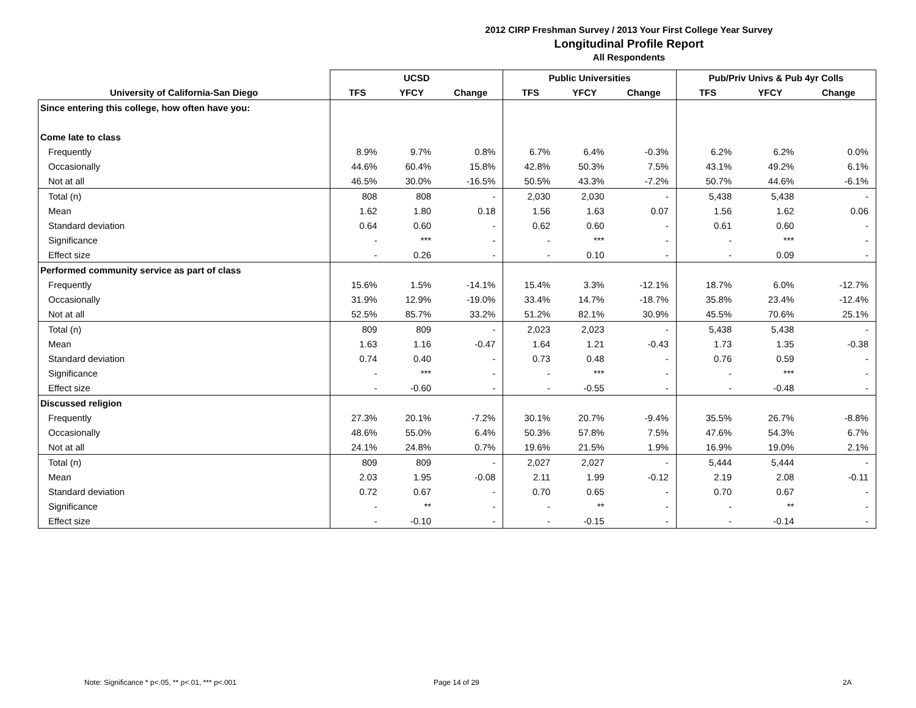2012 CIRP Freshman Survey / 2013 Your First College Year Survey
Longitudinal Profile Report
All Respondents
| | UCSD | | | Public Universities | | | Pub/Priv Univs & Pub 4yr Colls | | |
| --- | --- | --- | --- | --- | --- | --- | --- | --- | --- |
| University of California-San Diego | TFS | YFCY | Change | TFS | YFCY | Change | TFS | YFCY | Change |
| Since entering this college, how often have you: | | | | | | | | | |
| Come late to class | | | | | | | | | |
| Frequently | 8.9% | 9.7% | 0.8% | 6.7% | 6.4% | -0.3% | 6.2% | 6.2% | 0.0% |
| Occasionally | 44.6% | 60.4% | 15.8% | 42.8% | 50.3% | 7.5% | 43.1% | 49.2% | 6.1% |
| Not at all | 46.5% | 30.0% | -16.5% | 50.5% | 43.3% | -7.2% | 50.7% | 44.6% | -6.1% |
| Total (n) | 808 | 808 | - | 2,030 | 2,030 | - | 5,438 | 5,438 | - |
| Mean | 1.62 | 1.80 | 0.18 | 1.56 | 1.63 | 0.07 | 1.56 | 1.62 | 0.06 |
| Standard deviation | 0.64 | 0.60 | - | 0.62 | 0.60 | - | 0.61 | 0.60 | - |
| Significance | - | *** | - | - | *** | - | - | *** | - |
| Effect size | - | 0.26 | - | - | 0.10 | - | - | 0.09 | - |
| Performed community service as part of class | | | | | | | | | |
| Frequently | 15.6% | 1.5% | -14.1% | 15.4% | 3.3% | -12.1% | 18.7% | 6.0% | -12.7% |
| Occasionally | 31.9% | 12.9% | -19.0% | 33.4% | 14.7% | -18.7% | 35.8% | 23.4% | -12.4% |
| Not at all | 52.5% | 85.7% | 33.2% | 51.2% | 82.1% | 30.9% | 45.5% | 70.6% | 25.1% |
| Total (n) | 809 | 809 | - | 2,023 | 2,023 | - | 5,438 | 5,438 | - |
| Mean | 1.63 | 1.16 | -0.47 | 1.64 | 1.21 | -0.43 | 1.73 | 1.35 | -0.38 |
| Standard deviation | 0.74 | 0.40 | - | 0.73 | 0.48 | - | 0.76 | 0.59 | - |
| Significance | - | *** | - | - | *** | - | - | *** | - |
| Effect size | - | -0.60 | - | - | -0.55 | - | - | -0.48 | - |
| Discussed religion | | | | | | | | | |
| Frequently | 27.3% | 20.1% | -7.2% | 30.1% | 20.7% | -9.4% | 35.5% | 26.7% | -8.8% |
| Occasionally | 48.6% | 55.0% | 6.4% | 50.3% | 57.8% | 7.5% | 47.6% | 54.3% | 6.7% |
| Not at all | 24.1% | 24.8% | 0.7% | 19.6% | 21.5% | 1.9% | 16.9% | 19.0% | 2.1% |
| Total (n) | 809 | 809 | - | 2,027 | 2,027 | - | 5,444 | 5,444 | - |
| Mean | 2.03 | 1.95 | -0.08 | 2.11 | 1.99 | -0.12 | 2.19 | 2.08 | -0.11 |
| Standard deviation | 0.72 | 0.67 | - | 0.70 | 0.65 | - | 0.70 | 0.67 | - |
| Significance | - | ** | - | - | ** | - | - | ** | - |
| Effect size | - | -0.10 | - | - | -0.15 | - | - | -0.14 | - |
Note: Significance * p<.05, ** p<.01, *** p<.001
Page 14 of 29 2A